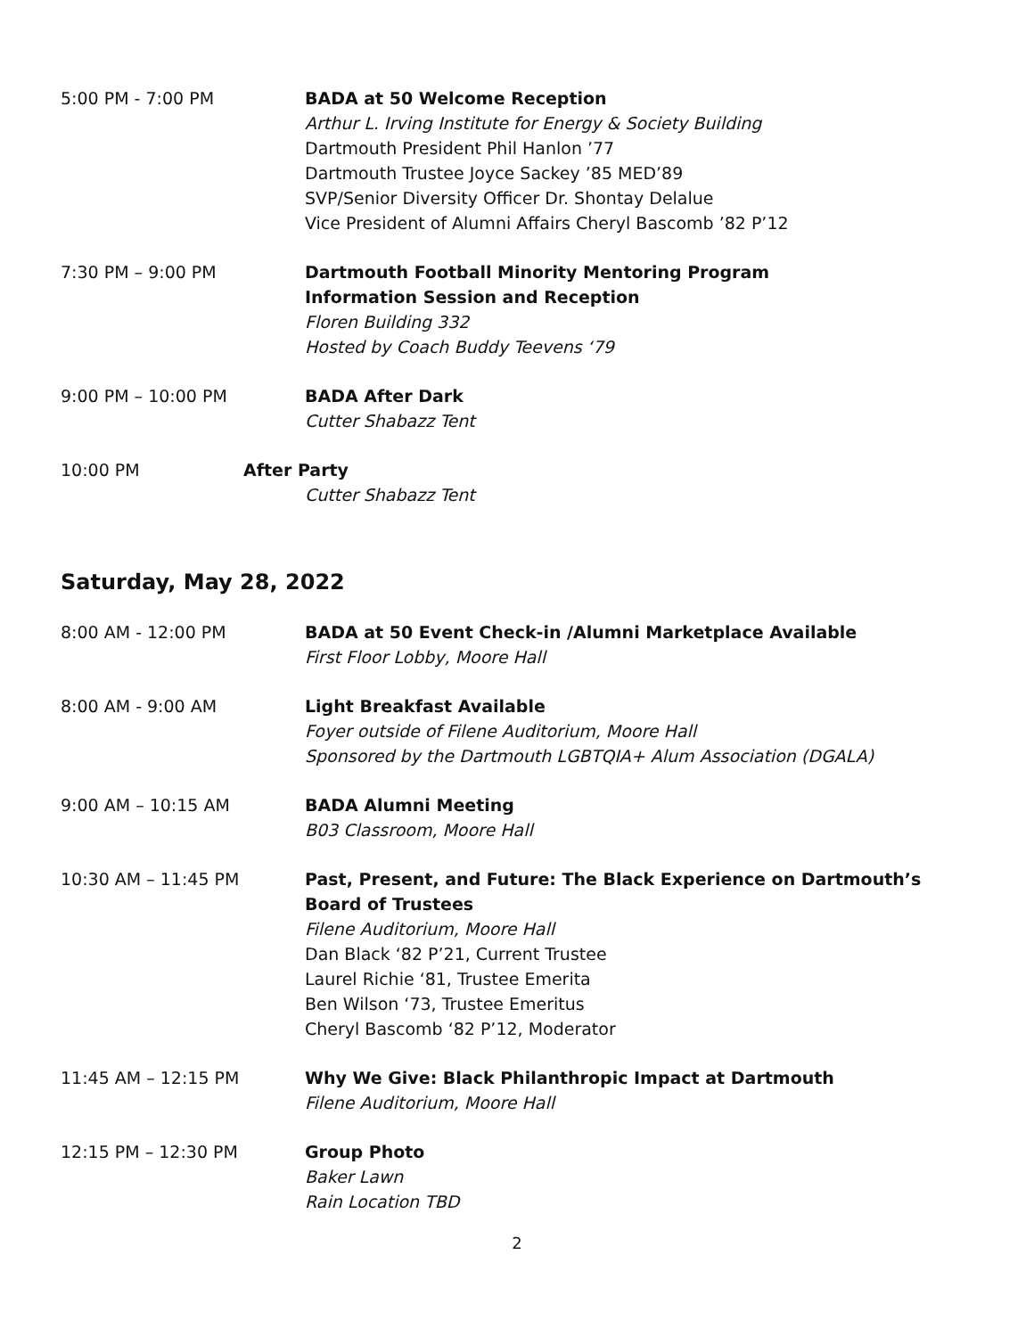5:00 PM - 7:00 PM BADA at 50 Welcome Reception
Arthur L. Irving Institute for Energy & Society Building
Dartmouth President Phil Hanlon ’77
Dartmouth Trustee Joyce Sackey ’85 MED’89
SVP/Senior Diversity Officer Dr. Shontay Delalue
Vice President of Alumni Affairs Cheryl Bascomb ’82 P’12
7:30 PM – 9:00 PM Dartmouth Football Minority Mentoring Program
Information Session and Reception
Floren Building 332
Hosted by Coach Buddy Teevens ‘79
9:00 PM – 10:00 PM BADA After Dark
Cutter Shabazz Tent
10:00 PM After Party
Cutter Shabazz Tent
Saturday, May 28, 2022
8:00 AM - 12:00 PM BADA at 50 Event Check-in /Alumni Marketplace Available
First Floor Lobby, Moore Hall
8:00 AM - 9:00 AM Light Breakfast Available
Foyer outside of Filene Auditorium, Moore Hall
Sponsored by the Dartmouth LGBTQIA+ Alum Association (DGALA)
9:00 AM – 10:15 AM BADA Alumni Meeting
B03 Classroom, Moore Hall
10:30 AM – 11:45 PM Past, Present, and Future: The Black Experience on Dartmouth’s Board of Trustees
Filene Auditorium, Moore Hall
Dan Black ‘82 P’21, Current Trustee
Laurel Richie ‘81, Trustee Emerita
Ben Wilson ‘73, Trustee Emeritus
Cheryl Bascomb ‘82 P’12, Moderator
11:45 AM – 12:15 PM Why We Give: Black Philanthropic Impact at Dartmouth
Filene Auditorium, Moore Hall
12:15 PM – 12:30 PM Group Photo
Baker Lawn
Rain Location TBD
2